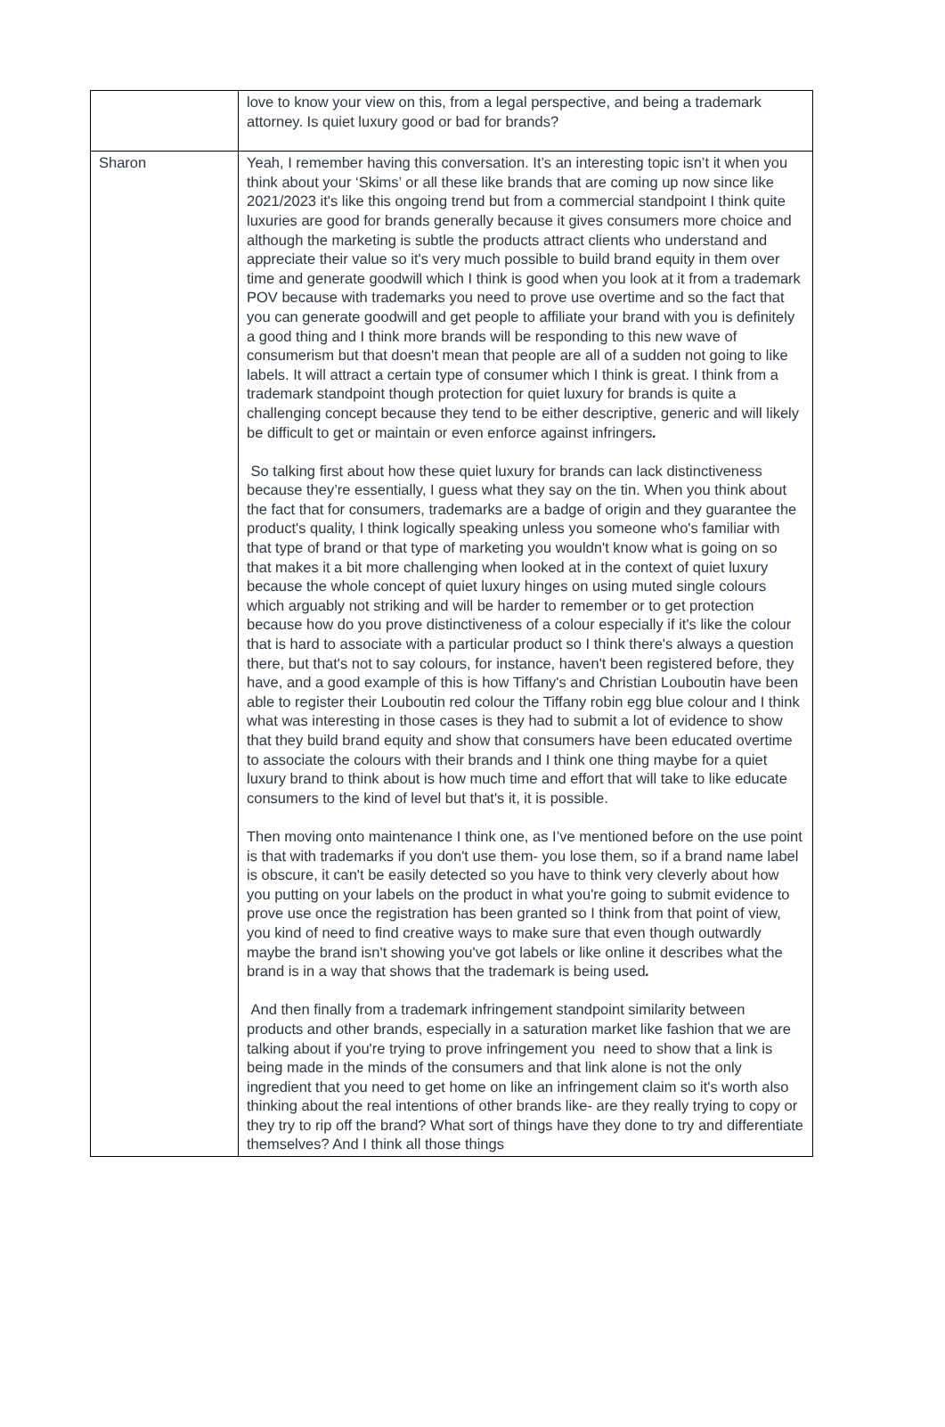| | love to know your view on this, from a legal perspective, and being a trademark attorney. Is quiet luxury good or bad for brands? |
| Sharon | Yeah, I remember having this conversation. It’s an interesting topic isn’t it when you think about your ‘Skims’ or all these like brands that are coming up now since like 2021/2023 it's like this ongoing trend but from a commercial standpoint I think quite luxuries are good for brands generally because it gives consumers more choice and although the marketing is subtle the products attract clients who understand and appreciate their value so it's very much possible to build brand equity in them over time and generate goodwill which I think is good when you look at it from a trademark POV because with trademarks you need to prove use overtime and so the fact that you can generate goodwill and get people to affiliate your brand with you is definitely a good thing and I think more brands will be responding to this new wave of consumerism but that doesn't mean that people are all of a sudden not going to like labels. It will attract a certain type of consumer which I think is great. I think from a trademark standpoint though protection for quiet luxury for brands is quite a challenging concept because they tend to be either descriptive, generic and will likely be difficult to get or maintain or even enforce against infringers . So talking first about how these quiet luxury for brands can lack distinctiveness because they’re essentially, I guess what they say on the tin. When you think about the fact that for consumers, trademarks are a badge of origin and they guarantee the product's quality, I think logically speaking unless you someone who's familiar with that type of brand or that type of marketing you wouldn't know what is going on so that makes it a bit more challenging when looked at in the context of quiet luxury because the whole concept of quiet luxury hinges on using muted single colours which arguably not striking and will be harder to remember or to get protection because how do you prove distinctiveness of a colour especially if it's like the colour that is hard to associate with a particular product so I think there's always a question there, but that's not to say colours, for instance, haven't been registered before, they have, and a good example of this is how Tiffany's and Christian Louboutin have been able to register their Louboutin red colour the Tiffany robin egg blue colour and I think what was interesting in those cases is they had to submit a lot of evidence to show that they build brand equity and show that consumers have been educated overtime to associate the colours with their brands and I think one thing maybe for a quiet luxury brand to think about is how much time and effort that will take to like educate consumers to the kind of level but that's it, it is possible. Then moving onto maintenance I think one, as I’ve mentioned before on the use point is that with trademarks if you don't use them- you lose them, so if a brand name label is obscure, it can't be easily detected so you have to think very cleverly about how you putting on your labels on the product in what you're going to submit evidence to prove use once the registration has been granted so I think from that point of view, you kind of need to find creative ways to make sure that even though outwardly maybe the brand isn't showing you've got labels or like online it describes what the brand is in a way that shows that the trademark is being used . And then finally from a trademark infringement standpoint similarity between products and other brands, especially in a saturation market like fashion that we are talking about if you're trying to prove infringement you need to show that a link is being made in the minds of the consumers and that link alone is not the only ingredient that you need to get home on like an infringement claim so it's worth also thinking about the real intentions of other brands like- are they really trying to copy or they try to rip off the brand? What sort of things have they done to try and differentiate themselves? And I think all those things |